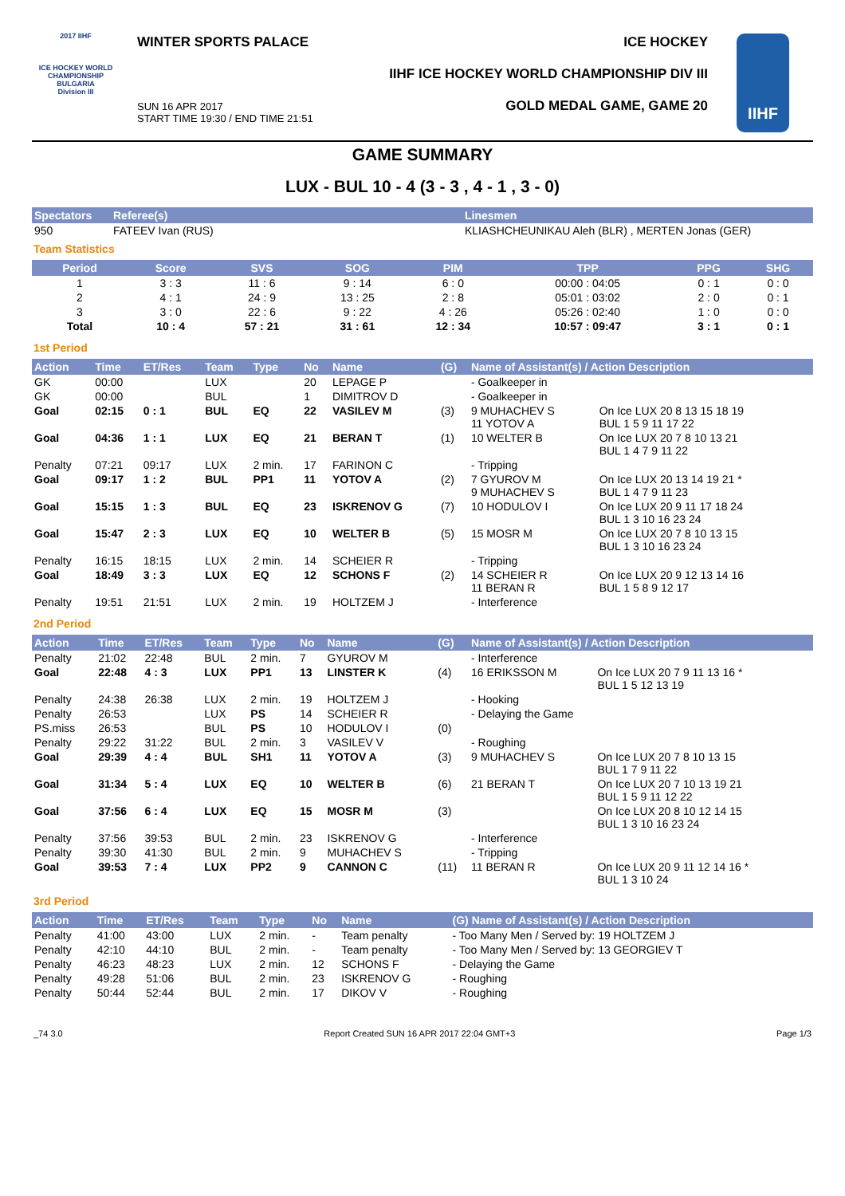2017 IIHF
ICE HOCKEY WORLD CHAMPIONSHIP BULGARIA
Division III
WINTER SPORTS PALACE
SUN 16 APR 2017
START TIME 19:30 / END TIME 21:51
ICE HOCKEY
IIHF ICE HOCKEY WORLD CHAMPIONSHIP DIV III
GOLD MEDAL GAME, GAME 20
IIHF
GAME SUMMARY
LUX - BUL 10 - 4 (3 - 3 , 4 - 1 , 3 - 0)
| Spectators | Referee(s) | Linesmen |
| --- | --- | --- |
| 950 | FATEEV Ivan (RUS) | KLIASHCHEUNIKAU Aleh (BLR) , MERTEN Jonas (GER) |
Team Statistics
| Period | Score | SVS | SOG | PIM | TPP | PPG | SHG |
| --- | --- | --- | --- | --- | --- | --- | --- |
| 1 | 3 : 3 | 11 : 6 | 9 : 14 | 6 : 0 | 00:00 : 04:05 | 0 : 1 | 0 : 0 |
| 2 | 4 : 1 | 24 : 9 | 13 : 25 | 2 : 8 | 05:01 : 03:02 | 2 : 0 | 0 : 1 |
| 3 | 3 : 0 | 22 : 6 | 9 : 22 | 4 : 26 | 05:26 : 02:40 | 1 : 0 | 0 : 0 |
| Total | 10 : 4 | 57 : 21 | 31 : 61 | 12 : 34 | 10:57 : 09:47 | 3 : 1 | 0 : 1 |
1st Period
| Action | Time | ET/Res | Team | Type | No | Name | (G) | Name of Assistant(s) / Action Description | |
| --- | --- | --- | --- | --- | --- | --- | --- | --- | --- |
| GK | 00:00 | | LUX | | 20 | LEPAGE P | | - Goalkeeper in | |
| GK | 00:00 | | BUL | | 1 | DIMITROV D | | - Goalkeeper in | |
| Goal | 02:15 | 0 : 1 | BUL | EQ | 22 | VASILEV M | (3) | 9 MUHACHEV S 11 YOTOV A | On Ice LUX 20 8 13 15 18 19 BUL 1 5 9 11 17 22 |
| Goal | 04:36 | 1 : 1 | LUX | EQ | 21 | BERAN T | (1) | 10 WELTER B | On Ice LUX 20 7 8 10 13 21 BUL 1 4 7 9 11 22 |
| Penalty | 07:21 | 09:17 | LUX | 2 min. | 17 | FARINON C | | - Tripping | |
| Goal | 09:17 | 1 : 2 | BUL | PP1 | 11 | YOTOV A | (2) | 7 GYUROV M 9 MUHACHEV S | On Ice LUX 20 13 14 19 21 * BUL 1 4 7 9 11 23 |
| Goal | 15:15 | 1 : 3 | BUL | EQ | 23 | ISKRENOV G | (7) | 10 HODULOV I | On Ice LUX 20 9 11 17 18 24 BUL 1 3 10 16 23 24 |
| Goal | 15:47 | 2 : 3 | LUX | EQ | 10 | WELTER B | (5) | 15 MOSR M | On Ice LUX 20 7 8 10 13 15 BUL 1 3 10 16 23 24 |
| Penalty | 16:15 | 18:15 | LUX | 2 min. | 14 | SCHEIER R | | - Tripping | |
| Goal | 18:49 | 3 : 3 | LUX | EQ | 12 | SCHONS F | (2) | 14 SCHEIER R 11 BERAN R | On Ice LUX 20 9 12 13 14 16 BUL 1 5 8 9 12 17 |
| Penalty | 19:51 | 21:51 | LUX | 2 min. | 19 | HOLTZEM J | | - Interference | |
2nd Period
| Action | Time | ET/Res | Team | Type | No | Name | (G) | Name of Assistant(s) / Action Description | |
| --- | --- | --- | --- | --- | --- | --- | --- | --- | --- |
| Penalty | 21:02 | 22:48 | BUL | 2 min. | 7 | GYUROV M | | - Interference | |
| Goal | 22:48 | 4 : 3 | LUX | PP1 | 13 | LINSTER K | (4) | 16 ERIKSSON M | On Ice LUX 20 7 9 11 13 16 * BUL 1 5 12 13 19 |
| Penalty | 24:38 | 26:38 | LUX | 2 min. | 19 | HOLTZEM J | | - Hooking | |
| Penalty | 26:53 | | LUX | PS | 14 | SCHEIER R | | - Delaying the Game | |
| PS.miss | 26:53 | | BUL | PS | 10 | HODULOV I | (0) | | |
| Penalty | 29:22 | 31:22 | BUL | 2 min. | 3 | VASILEV V | | - Roughing | |
| Goal | 29:39 | 4 : 4 | BUL | SH1 | 11 | YOTOV A | (3) | 9 MUHACHEV S | On Ice LUX 20 7 8 10 13 15 BUL 1 7 9 11 22 |
| Goal | 31:34 | 5 : 4 | LUX | EQ | 10 | WELTER B | (6) | 21 BERAN T | On Ice LUX 20 7 10 13 19 21 BUL 1 5 9 11 12 22 |
| Goal | 37:56 | 6 : 4 | LUX | EQ | 15 | MOSR M | (3) | | On Ice LUX 20 8 10 12 14 15 BUL 1 3 10 16 23 24 |
| Penalty | 37:56 | 39:53 | BUL | 2 min. | 23 | ISKRENOV G | | - Interference | |
| Penalty | 39:30 | 41:30 | BUL | 2 min. | 9 | MUHACHEV S | | - Tripping | |
| Goal | 39:53 | 7 : 4 | LUX | PP2 | 9 | CANNON C | (11) | 11 BERAN R | On Ice LUX 20 9 11 12 14 16 * BUL 1 3 10 24 |
3rd Period
| Action | Time | ET/Res | Team | Type | No | Name | (G) Name of Assistant(s) / Action Description |
| --- | --- | --- | --- | --- | --- | --- | --- |
| Penalty | 41:00 | 43:00 | LUX | 2 min. | - | Team penalty | - Too Many Men / Served by: 19 HOLTZEM J |
| Penalty | 42:10 | 44:10 | BUL | 2 min. | - | Team penalty | - Too Many Men / Served by: 13 GEORGIEV T |
| Penalty | 46:23 | 48:23 | LUX | 2 min. | 12 | SCHONS F | - Delaying the Game |
| Penalty | 49:28 | 51:06 | BUL | 2 min. | 23 | ISKRENOV G | - Roughing |
| Penalty | 50:44 | 52:44 | BUL | 2 min. | 17 | DIKOV V | - Roughing |
_74 3.0 Report Created SUN 16 APR 2017 22:04 GMT+3 Page 1/3